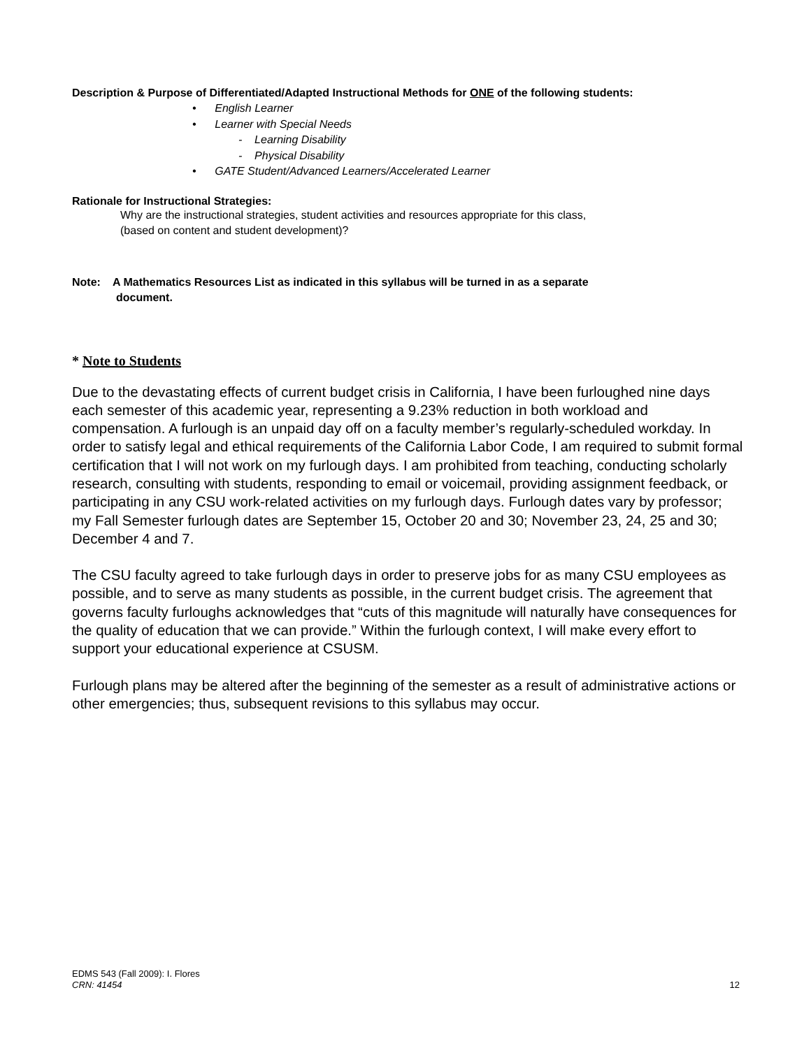Description & Purpose of Differentiated/Adapted Instructional Methods for ONE of the following students:
• English Learner
• Learner with Special Needs
- Learning Disability
- Physical Disability
• GATE Student/Advanced Learners/Accelerated Learner
Rationale for Instructional Strategies:
Why are the instructional strategies, student activities and resources appropriate for this class,
(based on content and student development)?
Note: A Mathematics Resources List as indicated in this syllabus will be turned in as a separate
document.
* Note to Students
Due to the devastating effects of current budget crisis in California, I have been furloughed nine days each semester of this academic year, representing a 9.23% reduction in both workload and compensation. A furlough is an unpaid day off on a faculty member’s regularly-scheduled workday. In order to satisfy legal and ethical requirements of the California Labor Code, I am required to submit formal certification that I will not work on my furlough days. I am prohibited from teaching, conducting scholarly research, consulting with students, responding to email or voicemail, providing assignment feedback, or participating in any CSU work-related activities on my furlough days. Furlough dates vary by professor; my Fall Semester furlough dates are September 15, October 20 and 30; November 23, 24, 25 and 30; December 4 and 7.
The CSU faculty agreed to take furlough days in order to preserve jobs for as many CSU employees as possible, and to serve as many students as possible, in the current budget crisis. The agreement that governs faculty furloughs acknowledges that “cuts of this magnitude will naturally have consequences for the quality of education that we can provide.” Within the furlough context, I will make every effort to support your educational experience at CSUSM.
Furlough plans may be altered after the beginning of the semester as a result of administrative actions or other emergencies; thus, subsequent revisions to this syllabus may occur.
EDMS 543 (Fall 2009): I. Flores
CRN: 41454 12